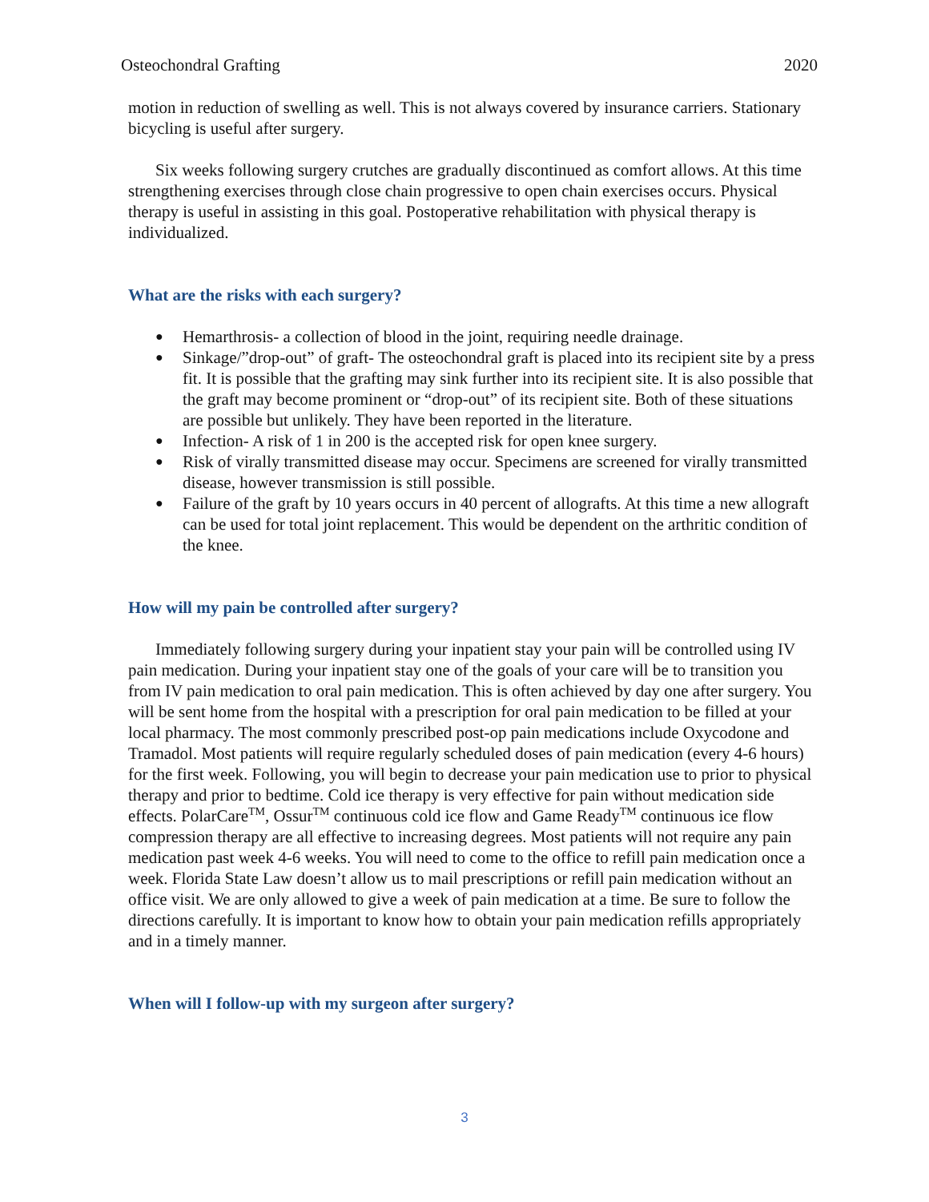Osteochondral Grafting 2020
motion in reduction of swelling as well. This is not always covered by insurance carriers. Stationary bicycling is useful after surgery.
Six weeks following surgery crutches are gradually discontinued as comfort allows. At this time strengthening exercises through close chain progressive to open chain exercises occurs. Physical therapy is useful in assisting in this goal. Postoperative rehabilitation with physical therapy is individualized.
What are the risks with each surgery?
Hemarthrosis- a collection of blood in the joint, requiring needle drainage.
Sinkage/”drop-out” of graft- The osteochondral graft is placed into its recipient site by a press fit. It is possible that the grafting may sink further into its recipient site. It is also possible that the graft may become prominent or “drop-out” of its recipient site. Both of these situations are possible but unlikely. They have been reported in the literature.
Infection- A risk of 1 in 200 is the accepted risk for open knee surgery.
Risk of virally transmitted disease may occur. Specimens are screened for virally transmitted disease, however transmission is still possible.
Failure of the graft by 10 years occurs in 40 percent of allografts. At this time a new allograft can be used for total joint replacement. This would be dependent on the arthritic condition of the knee.
How will my pain be controlled after surgery?
Immediately following surgery during your inpatient stay your pain will be controlled using IV pain medication. During your inpatient stay one of the goals of your care will be to transition you from IV pain medication to oral pain medication. This is often achieved by day one after surgery. You will be sent home from the hospital with a prescription for oral pain medication to be filled at your local pharmacy. The most commonly prescribed post-op pain medications include Oxycodone and Tramadol. Most patients will require regularly scheduled doses of pain medication (every 4-6 hours) for the first week. Following, you will begin to decrease your pain medication use to prior to physical therapy and prior to bedtime. Cold ice therapy is very effective for pain without medication side effects. PolarCare<sup>TM</sup>, Ossur<sup>TM</sup> continuous cold ice flow and Game Ready<sup>TM</sup> continuous ice flow compression therapy are all effective to increasing degrees. Most patients will not require any pain medication past week 4-6 weeks. You will need to come to the office to refill pain medication once a week. Florida State Law doesn’t allow us to mail prescriptions or refill pain medication without an office visit. We are only allowed to give a week of pain medication at a time. Be sure to follow the directions carefully. It is important to know how to obtain your pain medication refills appropriately and in a timely manner.
When will I follow-up with my surgeon after surgery?
3